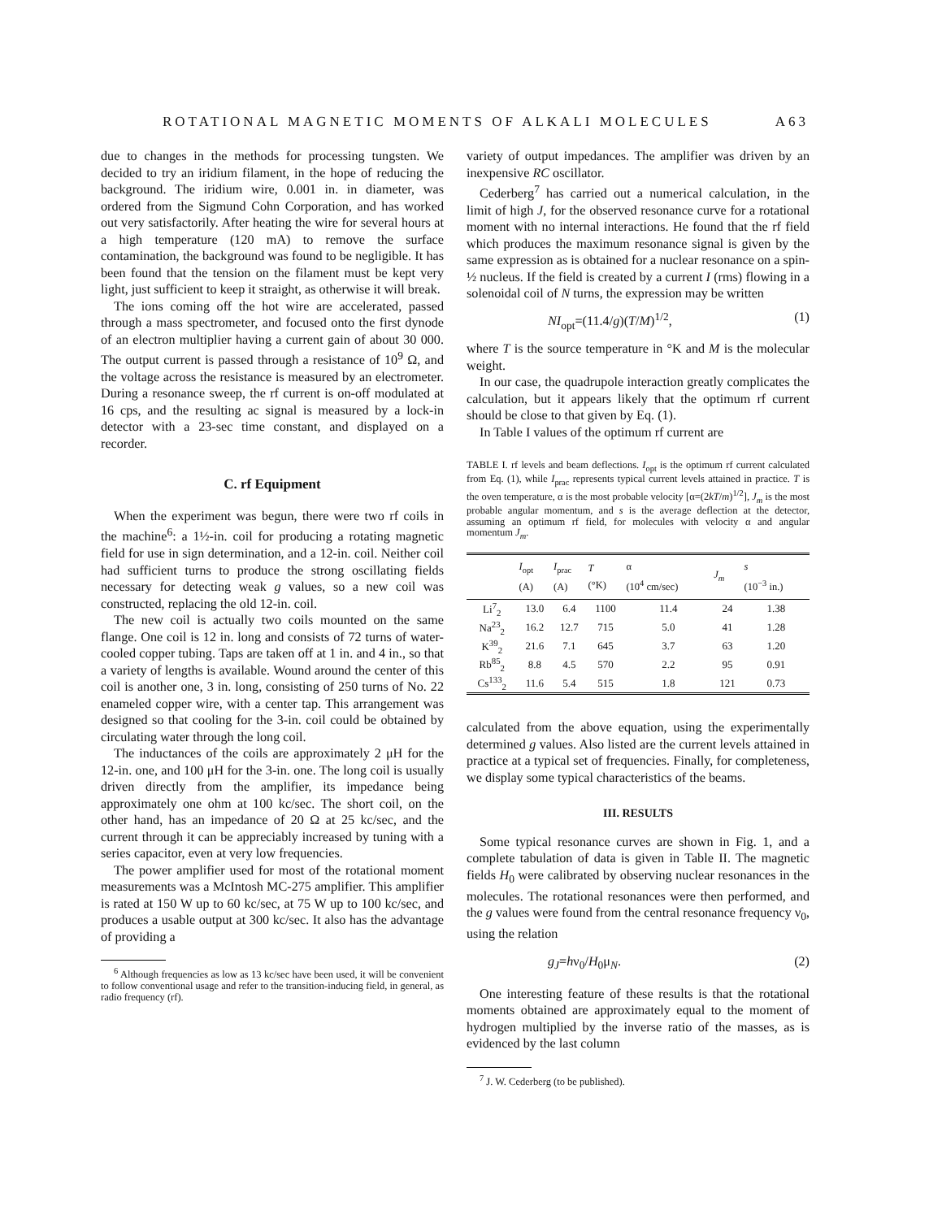ROTATIONAL MAGNETIC MOMENTS OF ALKALI MOLECULES A63
due to changes in the methods for processing tungsten. We decided to try an iridium filament, in the hope of reducing the background. The iridium wire, 0.001 in. in diameter, was ordered from the Sigmund Cohn Corporation, and has worked out very satisfactorily. After heating the wire for several hours at a high temperature (120 mA) to remove the surface contamination, the background was found to be negligible. It has been found that the tension on the filament must be kept very light, just sufficient to keep it straight, as otherwise it will break.
The ions coming off the hot wire are accelerated, passed through a mass spectrometer, and focused onto the first dynode of an electron multiplier having a current gain of about 30 000. The output current is passed through a resistance of 10<sup>9</sup> Ω, and the voltage across the resistance is measured by an electrometer. During a resonance sweep, the rf current is on-off modulated at 16 cps, and the resulting ac signal is measured by a lock-in detector with a 23-sec time constant, and displayed on a recorder.
C. rf Equipment
When the experiment was begun, there were two rf coils in the machine<sup>6</sup>: a 1½-in. coil for producing a rotating magnetic field for use in sign determination, and a 12-in. coil. Neither coil had sufficient turns to produce the strong oscillating fields necessary for detecting weak g values, so a new coil was constructed, replacing the old 12-in. coil.
The new coil is actually two coils mounted on the same flange. One coil is 12 in. long and consists of 72 turns of water-cooled copper tubing. Taps are taken off at 1 in. and 4 in., so that a variety of lengths is available. Wound around the center of this coil is another one, 3 in. long, consisting of 250 turns of No. 22 enameled copper wire, with a center tap. This arrangement was designed so that cooling for the 3-in. coil could be obtained by circulating water through the long coil.
The inductances of the coils are approximately 2 μH for the 12-in. one, and 100 μH for the 3-in. one. The long coil is usually driven directly from the amplifier, its impedance being approximately one ohm at 100 kc/sec. The short coil, on the other hand, has an impedance of 20 Ω at 25 kc/sec, and the current through it can be appreciably increased by tuning with a series capacitor, even at very low frequencies.
The power amplifier used for most of the rotational moment measurements was a McIntosh MC-275 amplifier. This amplifier is rated at 150 W up to 60 kc/sec, at 75 W up to 100 kc/sec, and produces a usable output at 300 kc/sec. It also has the advantage of providing a
<sup>6</sup> Although frequencies as low as 13 kc/sec have been used, it will be convenient to follow conventional usage and refer to the transition-inducing field, in general, as radio frequency (rf).
variety of output impedances. The amplifier was driven by an inexpensive RC oscillator.
Cederberg<sup>7</sup> has carried out a numerical calculation, in the limit of high J, for the observed resonance curve for a rotational moment with no internal interactions. He found that the rf field which produces the maximum resonance signal is given by the same expression as is obtained for a nuclear resonance on a spin-½ nucleus. If the field is created by a current I (rms) flowing in a solenoidal coil of N turns, the expression may be written
NI<sub>opt</sub>=(11.4/g)(T/M)<sup>1/2</sup>, (1)
where T is the source temperature in °K and M is the molecular weight.
In our case, the quadrupole interaction greatly complicates the calculation, but it appears likely that the optimum rf current should be close to that given by Eq. (1).
In Table I values of the optimum rf current are
TABLE I. rf levels and beam deflections. I<sub>opt</sub> is the optimum rf current calculated from Eq. (1), while I<sub>prac</sub> represents typical current levels attained in practice. T is the oven temperature, α is the most probable velocity [α=(2kT/m)<sup>1/2</sup>], J<sub>m</sub> is the most probable angular momentum, and s is the average deflection at the detector, assuming an optimum rf field, for molecules with velocity α and angular momentum J<sub>m</sub>.
| | I<sub>opt</sub> (A) | I<sub>prac</sub> (A) | T (°K) | α (10<sup>4</sup> cm/sec) | J<sub>m</sub> | s (10<sup>−3</sup> in.) |
| --- | --- | --- | --- | --- | --- | --- |
| Li<sup>7</sup><sub>2</sub> | 13.0 | 6.4 | 1100 | 11.4 | 24 | 1.38 |
| Na<sup>23</sup><sub>2</sub> | 16.2 | 12.7 | 715 | 5.0 | 41 | 1.28 |
| K<sup>39</sup><sub>2</sub> | 21.6 | 7.1 | 645 | 3.7 | 63 | 1.20 |
| Rb<sup>85</sup><sub>2</sub> | 8.8 | 4.5 | 570 | 2.2 | 95 | 0.91 |
| Cs<sup>133</sup><sub>2</sub> | 11.6 | 5.4 | 515 | 1.8 | 121 | 0.73 |
calculated from the above equation, using the experimentally determined g values. Also listed are the current levels attained in practice at a typical set of frequencies. Finally, for completeness, we display some typical characteristics of the beams.
III. RESULTS
Some typical resonance curves are shown in Fig. 1, and a complete tabulation of data is given in Table II. The magnetic fields H<sub>0</sub> were calibrated by observing nuclear resonances in the molecules. The rotational resonances were then performed, and the g values were found from the central resonance frequency ν<sub>0</sub>, using the relation
g<sub>J</sub>=hν<sub>0</sub>/H<sub>0</sub>μ<sub>N</sub>. (2)
One interesting feature of these results is that the rotational moments obtained are approximately equal to the moment of hydrogen multiplied by the inverse ratio of the masses, as is evidenced by the last column
<sup>7</sup> J. W. Cederberg (to be published).